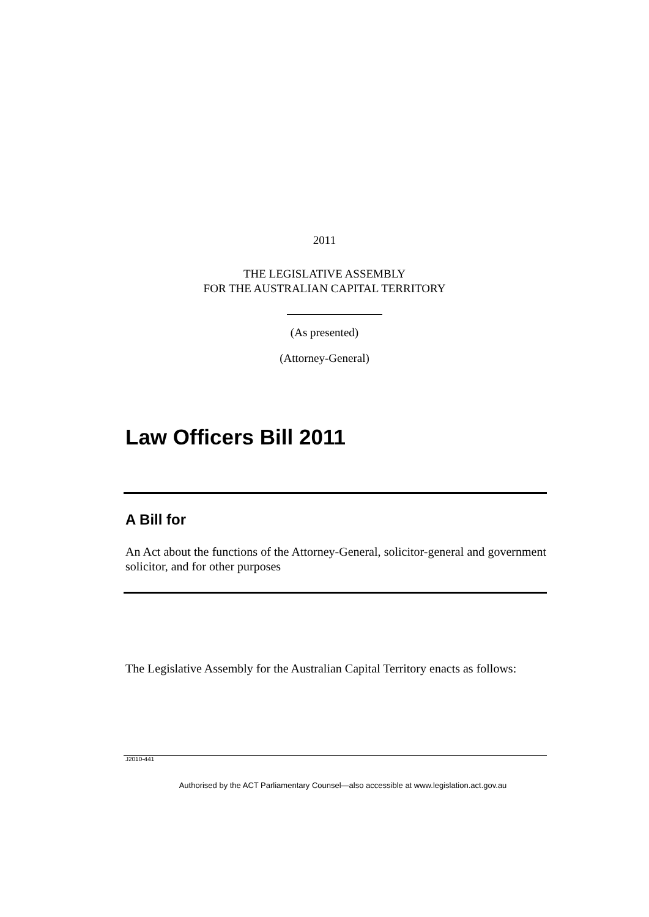2011
THE LEGISLATIVE ASSEMBLY
FOR THE AUSTRALIAN CAPITAL TERRITORY
(As presented)
(Attorney-General)
Law Officers Bill 2011
A Bill for
An Act about the functions of the Attorney-General, solicitor-general and government solicitor, and for other purposes
The Legislative Assembly for the Australian Capital Territory enacts as follows:
J2010-441
Authorised by the ACT Parliamentary Counsel—also accessible at www.legislation.act.gov.au